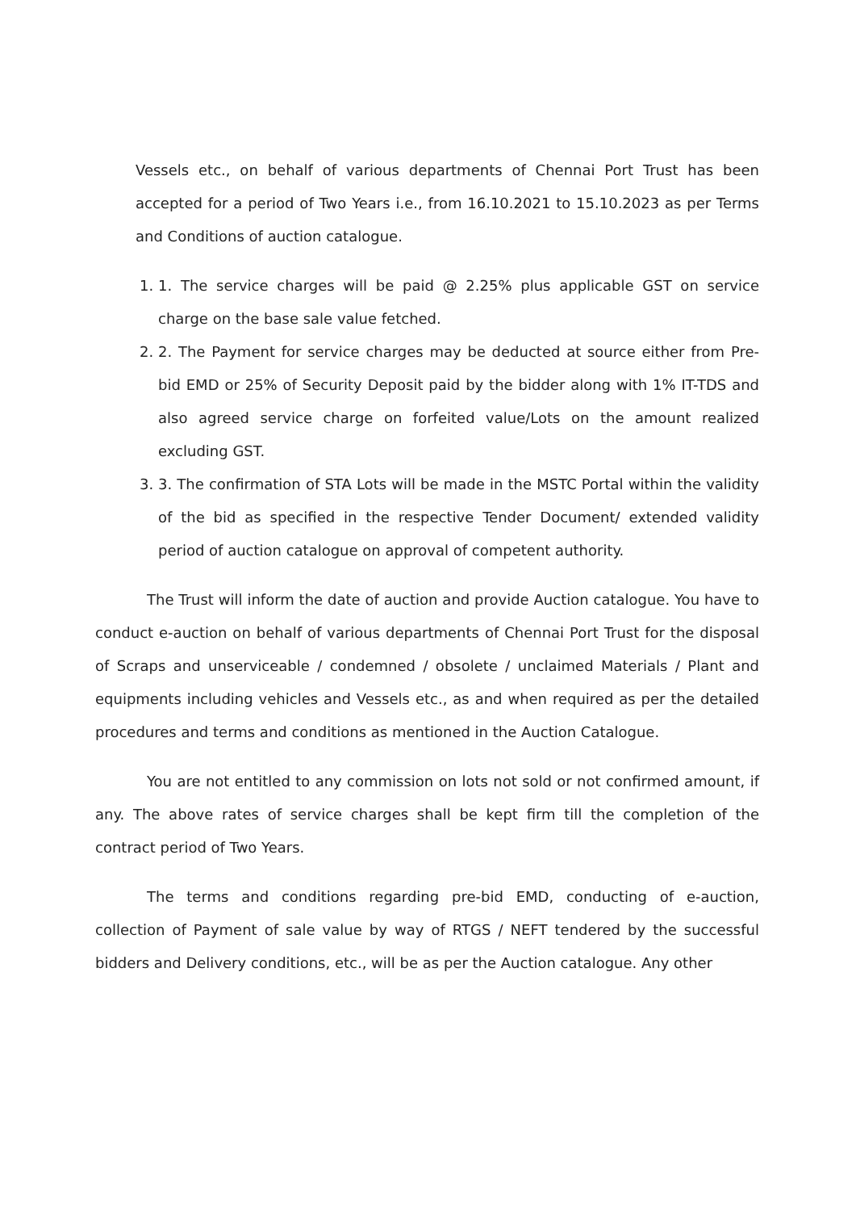Vessels etc., on behalf of various departments of Chennai Port Trust has been accepted for a period of Two Years i.e., from 16.10.2021 to 15.10.2023 as per Terms and Conditions of auction catalogue.
1. 1. The service charges will be paid @ 2.25% plus applicable GST on service charge on the base sale value fetched.
2. 2. The Payment for service charges may be deducted at source either from Pre-bid EMD or 25% of Security Deposit paid by the bidder along with 1% IT-TDS and also agreed service charge on forfeited value/Lots on the amount realized excluding GST.
3. 3. The confirmation of STA Lots will be made in the MSTC Portal within the validity of the bid as specified in the respective Tender Document/ extended validity period of auction catalogue on approval of competent authority.
The Trust will inform the date of auction and provide Auction catalogue. You have to conduct e-auction on behalf of various departments of Chennai Port Trust for the disposal of Scraps and unserviceable / condemned / obsolete / unclaimed Materials / Plant and equipments including vehicles and Vessels etc., as and when required as per the detailed procedures and terms and conditions as mentioned in the Auction Catalogue.
You are not entitled to any commission on lots not sold or not confirmed amount, if any. The above rates of service charges shall be kept firm till the completion of the contract period of Two Years.
The terms and conditions regarding pre-bid EMD, conducting of e-auction, collection of Payment of sale value by way of RTGS / NEFT tendered by the successful bidders and Delivery conditions, etc., will be as per the Auction catalogue. Any other